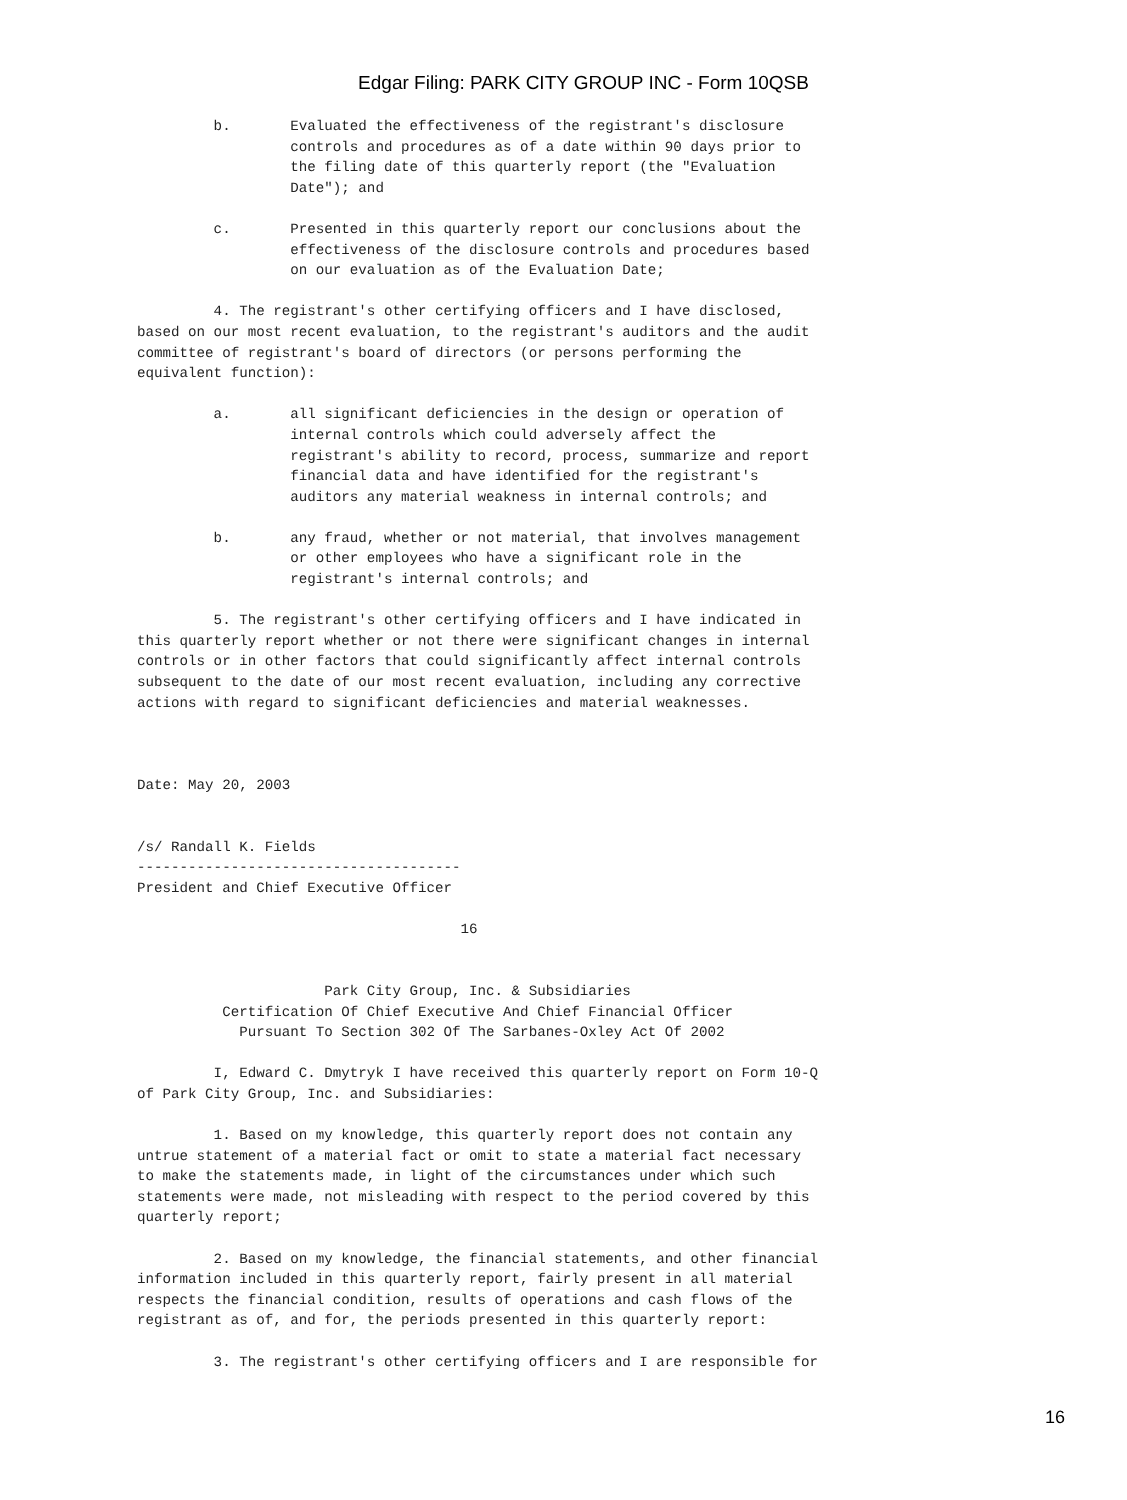Edgar Filing: PARK CITY GROUP INC - Form 10QSB
         b.       Evaluated the effectiveness of the registrant's disclosure
                  controls and procedures as of a date within 90 days prior to
                  the filing date of this quarterly report (the "Evaluation
                  Date"); and

         c.       Presented in this quarterly report our conclusions about the
                  effectiveness of the disclosure controls and procedures based
                  on our evaluation as of the Evaluation Date;

         4. The registrant's other certifying officers and I have disclosed,
based on our most recent evaluation, to the registrant's auditors and the audit
committee of registrant's board of directors (or persons performing the
equivalent function):

         a.       all significant deficiencies in the design or operation of
                  internal controls which could adversely affect the
                  registrant's ability to record, process, summarize and report
                  financial data and have identified for the registrant's
                  auditors any material weakness in internal controls; and

         b.       any fraud, whether or not material, that involves management
                  or other employees who have a significant role in the
                  registrant's internal controls; and

         5. The registrant's other certifying officers and I have indicated in
this quarterly report whether or not there were significant changes in internal
controls or in other factors that could significantly affect internal controls
subsequent to the date of our most recent evaluation, including any corrective
actions with regard to significant deficiencies and material weaknesses.



Date: May 20, 2003


/s/ Randall K. Fields
--------------------------------------
President and Chief Executive Officer

                                      16


                      Park City Group, Inc. & Subsidiaries
          Certification Of Chief Executive And Chief Financial Officer
            Pursuant To Section 302 Of The Sarbanes-Oxley Act Of 2002

         I, Edward C. Dmytryk I have received this quarterly report on Form 10-Q
of Park City Group, Inc. and Subsidiaries:

         1. Based on my knowledge, this quarterly report does not contain any
untrue statement of a material fact or omit to state a material fact necessary
to make the statements made, in light of the circumstances under which such
statements were made, not misleading with respect to the period covered by this
quarterly report;

         2. Based on my knowledge, the financial statements, and other financial
information included in this quarterly report, fairly present in all material
respects the financial condition, results of operations and cash flows of the
registrant as of, and for, the periods presented in this quarterly report:

         3. The registrant's other certifying officers and I are responsible for
16